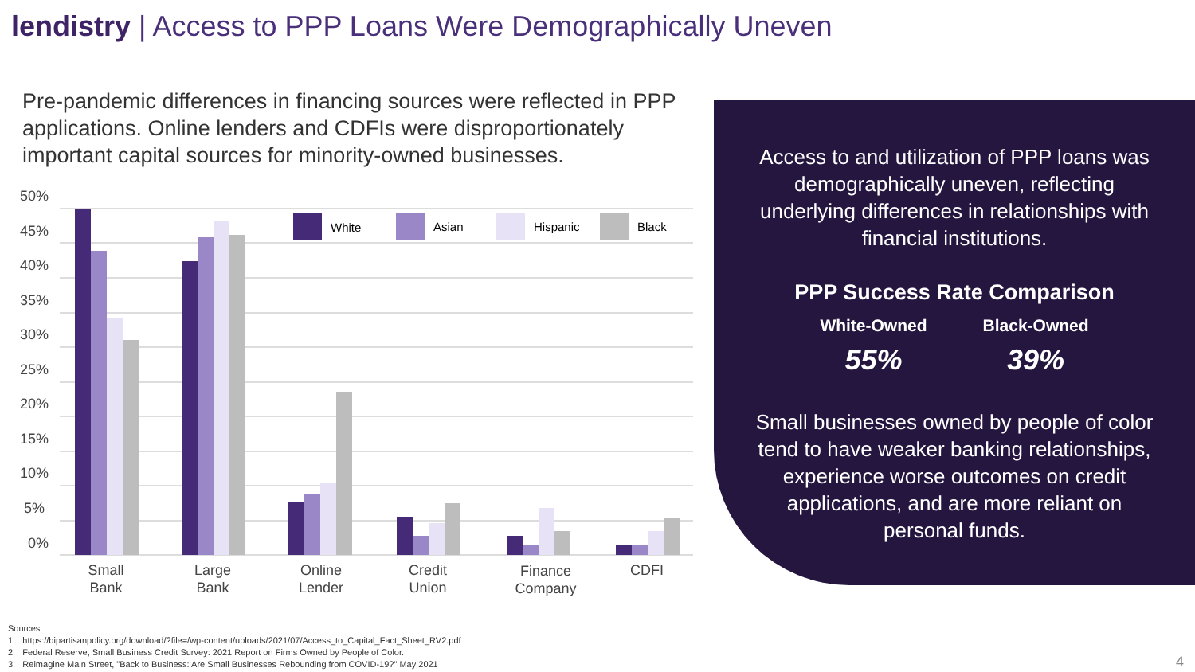lendistry | Access to PPP Loans Were Demographically Uneven
Pre-pandemic differences in financing sources were reflected in PPP applications. Online lenders and CDFIs were disproportionately important capital sources for minority-owned businesses.
50%
45%
40%
35%
30%
25%
20%
15%
10%
5%
0%
White
Asian
Hispanic
Black
Small
Bank
Large
Bank
Online
Lender
Credit
Union
Finance
Company
CDFI
Access to and utilization of PPP loans was demographically uneven, reflecting underlying differences in relationships with financial institutions.
PPP Success Rate Comparison
White-Owned
55%
Black-Owned
39%
Small businesses owned by people of color tend to have weaker banking relationships, experience worse outcomes on credit applications, and are more reliant on personal funds.
Sources
1. https://bipartisanpolicy.org/download/?file=/wp-content/uploads/2021/07/Access_to_Capital_Fact_Sheet_RV2.pdf
2. Federal Reserve, Small Business Credit Survey: 2021 Report on Firms Owned by People of Color.
3. Reimagine Main Street, "Back to Business: Are Small Businesses Rebounding from COVID-19?" May 2021
4